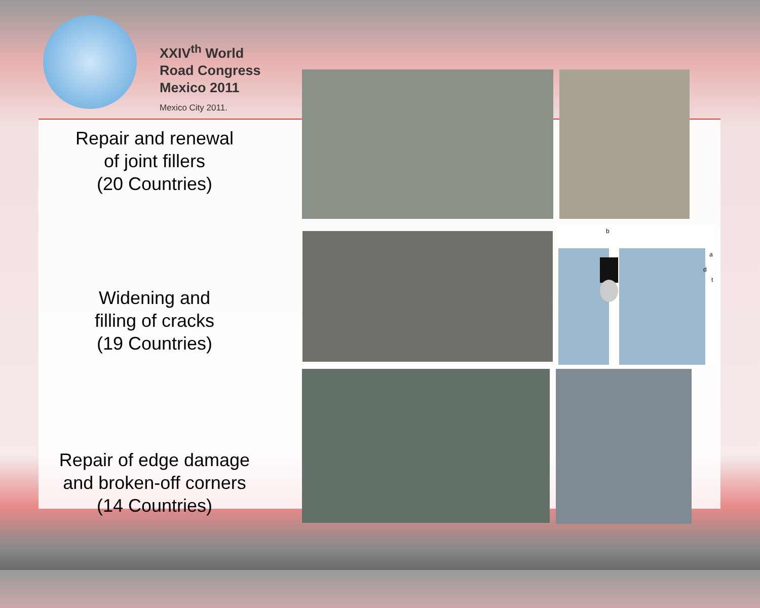XXIV<sup>th</sup> World
Road Congress
Mexico 2011
Mexico City 2011.
Repair and renewal
of joint fillers
(20 Countries)
Widening and
filling of cracks
(19 Countries)
Repair of edge damage
and broken-off corners
(14 Countries)
b
a
d
t